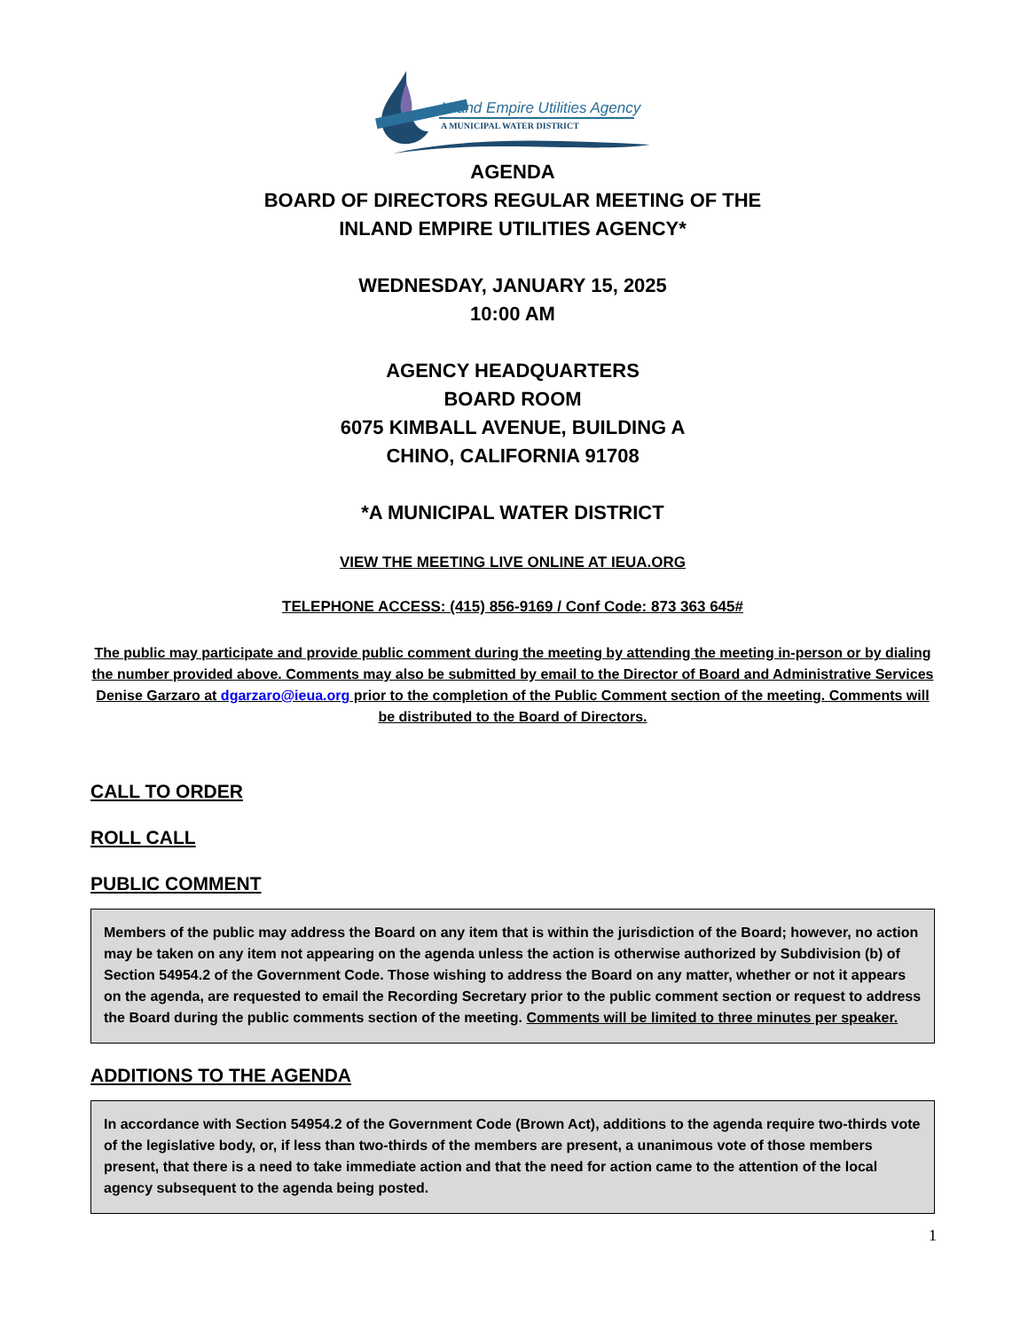Inland Empire Utilities Agency
A MUNICIPAL WATER DISTRICT
AGENDA
BOARD OF DIRECTORS REGULAR MEETING OF THE
INLAND EMPIRE UTILITIES AGENCY*
WEDNESDAY, JANUARY 15, 2025
10:00 AM
AGENCY HEADQUARTERS
BOARD ROOM
6075 KIMBALL AVENUE, BUILDING A
CHINO, CALIFORNIA 91708
*A MUNICIPAL WATER DISTRICT
VIEW THE MEETING LIVE ONLINE AT IEUA.ORG
TELEPHONE ACCESS: (415) 856-9169 / Conf Code: 873 363 645#
The public may participate and provide public comment during the meeting by attending the meeting in-person or by dialing the number provided above. Comments may also be submitted by email to the Director of Board and Administrative Services Denise Garzaro at dgarzaro@ieua.org prior to the completion of the Public Comment section of the meeting. Comments will be distributed to the Board of Directors.
CALL TO ORDER
ROLL CALL
PUBLIC COMMENT
Members of the public may address the Board on any item that is within the jurisdiction of the Board; however, no action may be taken on any item not appearing on the agenda unless the action is otherwise authorized by Subdivision (b) of Section 54954.2 of the Government Code. Those wishing to address the Board on any matter, whether or not it appears on the agenda, are requested to email the Recording Secretary prior to the public comment section or request to address the Board during the public comments section of the meeting. Comments will be limited to three minutes per speaker.
ADDITIONS TO THE AGENDA
In accordance with Section 54954.2 of the Government Code (Brown Act), additions to the agenda require two-thirds vote of the legislative body, or, if less than two-thirds of the members are present, a unanimous vote of those members present, that there is a need to take immediate action and that the need for action came to the attention of the local agency subsequent to the agenda being posted.
1